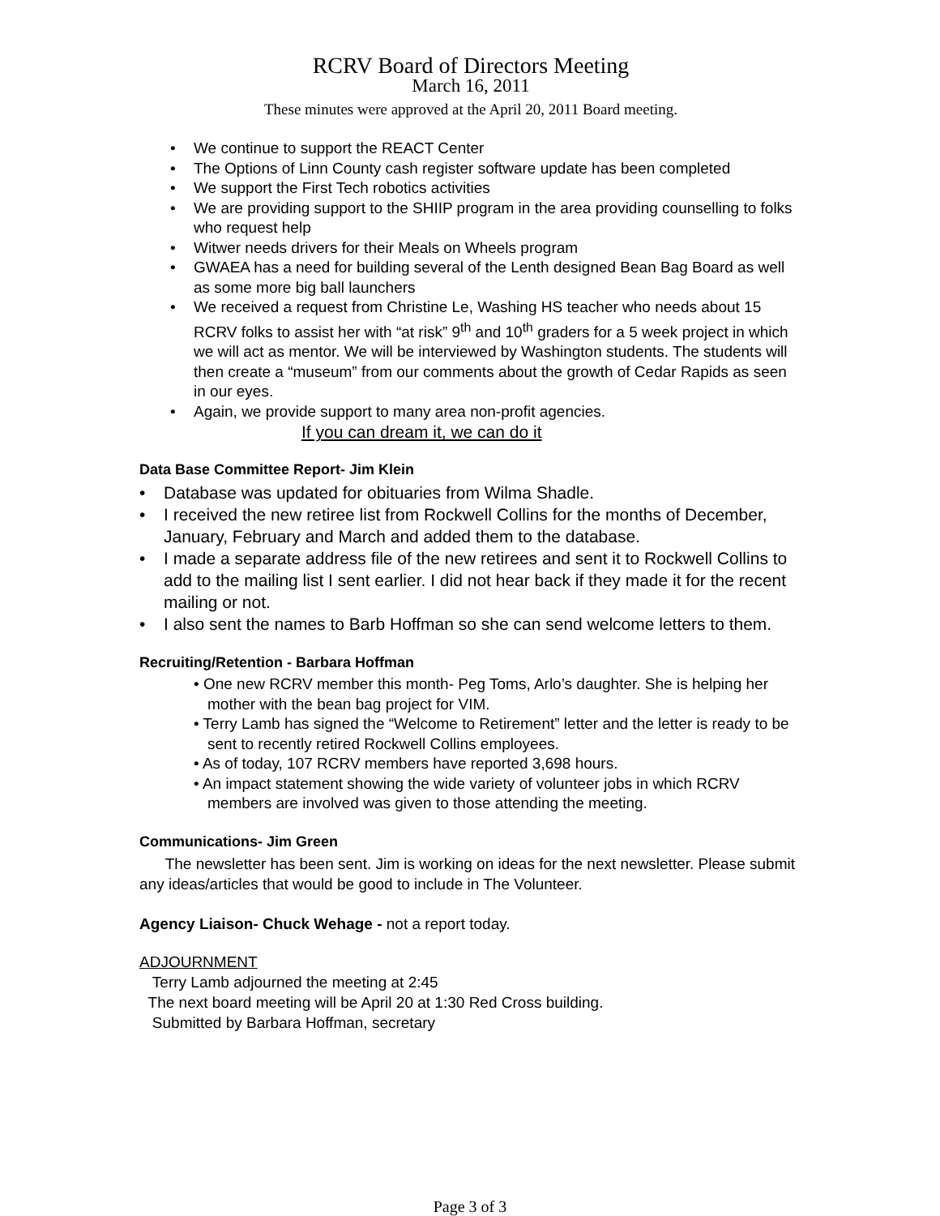RCRV Board of Directors Meeting
March 16, 2011
These minutes were approved at the April 20, 2011 Board meeting.
• We continue to support the REACT Center
• The Options of Linn County cash register software update has been completed
• We support the First Tech robotics activities
• We are providing support to the SHIIP program in the area providing counselling to folks who request help
• Witwer needs drivers for their Meals on Wheels program
• GWAEA has a need for building several of the Lenth designed Bean Bag Board as well as some more big ball launchers
• We received a request from Christine Le, Washing HS teacher who needs about 15 RCRV folks to assist her with “at risk” 9<sup>th</sup> and 10<sup>th</sup> graders for a 5 week project in which we will act as mentor. We will be interviewed by Washington students. The students will then create a “museum” from our comments about the growth of Cedar Rapids as seen in our eyes.
• Again, we provide support to many area non-profit agencies.
If you can dream it, we can do it
Data Base Committee Report- Jim Klein
• Database was updated for obituaries from Wilma Shadle.
• I received the new retiree list from Rockwell Collins for the months of December, January, February and March and added them to the database.
• I made a separate address file of the new retirees and sent it to Rockwell Collins to add to the mailing list I sent earlier. I did not hear back if they made it for the recent mailing or not.
• I also sent the names to Barb Hoffman so she can send welcome letters to them.
Recruiting/Retention - Barbara Hoffman
• One new RCRV member this month- Peg Toms, Arlo’s daughter. She is helping her mother with the bean bag project for VIM.
• Terry Lamb has signed the “Welcome to Retirement” letter and the letter is ready to be sent to recently retired Rockwell Collins employees.
• As of today, 107 RCRV members have reported 3,698 hours.
• An impact statement showing the wide variety of volunteer jobs in which RCRV members are involved was given to those attending the meeting.
Communications- Jim Green
The newsletter has been sent. Jim is working on ideas for the next newsletter. Please submit any ideas/articles that would be good to include in The Volunteer.
Agency Liaison- Chuck Wehage - not a report today.
ADJOURNMENT
Terry Lamb adjourned the meeting at 2:45
The next board meeting will be April 20 at 1:30 Red Cross building.
Submitted by Barbara Hoffman, secretary
Page 3 of 3